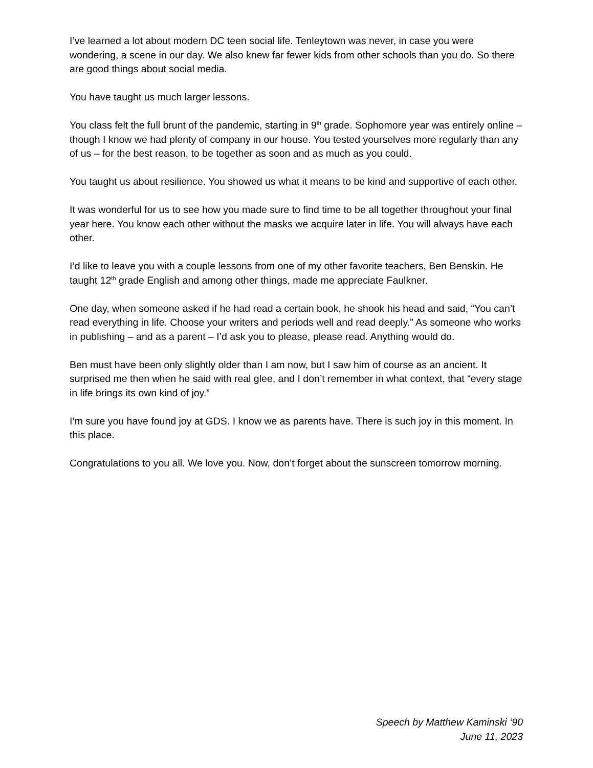I’ve learned a lot about modern DC teen social life. Tenleytown was never, in case you were wondering, a scene in our day. We also knew far fewer kids from other schools than you do. So there are good things about social media.
You have taught us much larger lessons.
You class felt the full brunt of the pandemic, starting in 9<sup>th</sup> grade. Sophomore year was entirely online – though I know we had plenty of company in our house. You tested yourselves more regularly than any of us – for the best reason, to be together as soon and as much as you could.
You taught us about resilience. You showed us what it means to be kind and supportive of each other.
It was wonderful for us to see how you made sure to find time to be all together throughout your final year here. You know each other without the masks we acquire later in life. You will always have each other.
I’d like to leave you with a couple lessons from one of my other favorite teachers, Ben Benskin. He taught 12<sup>th</sup> grade English and among other things, made me appreciate Faulkner.
One day, when someone asked if he had read a certain book, he shook his head and said, “You can’t read everything in life. Choose your writers and periods well and read deeply.” As someone who works in publishing – and as a parent – I’d ask you to please, please read. Anything would do.
Ben must have been only slightly older than I am now, but I saw him of course as an ancient. It surprised me then when he said with real glee, and I don’t remember in what context, that “every stage in life brings its own kind of joy.”
I’m sure you have found joy at GDS. I know we as parents have. There is such joy in this moment. In this place.
Congratulations to you all. We love you. Now, don’t forget about the sunscreen tomorrow morning.
Speech by Matthew Kaminski ‘90
June 11, 2023